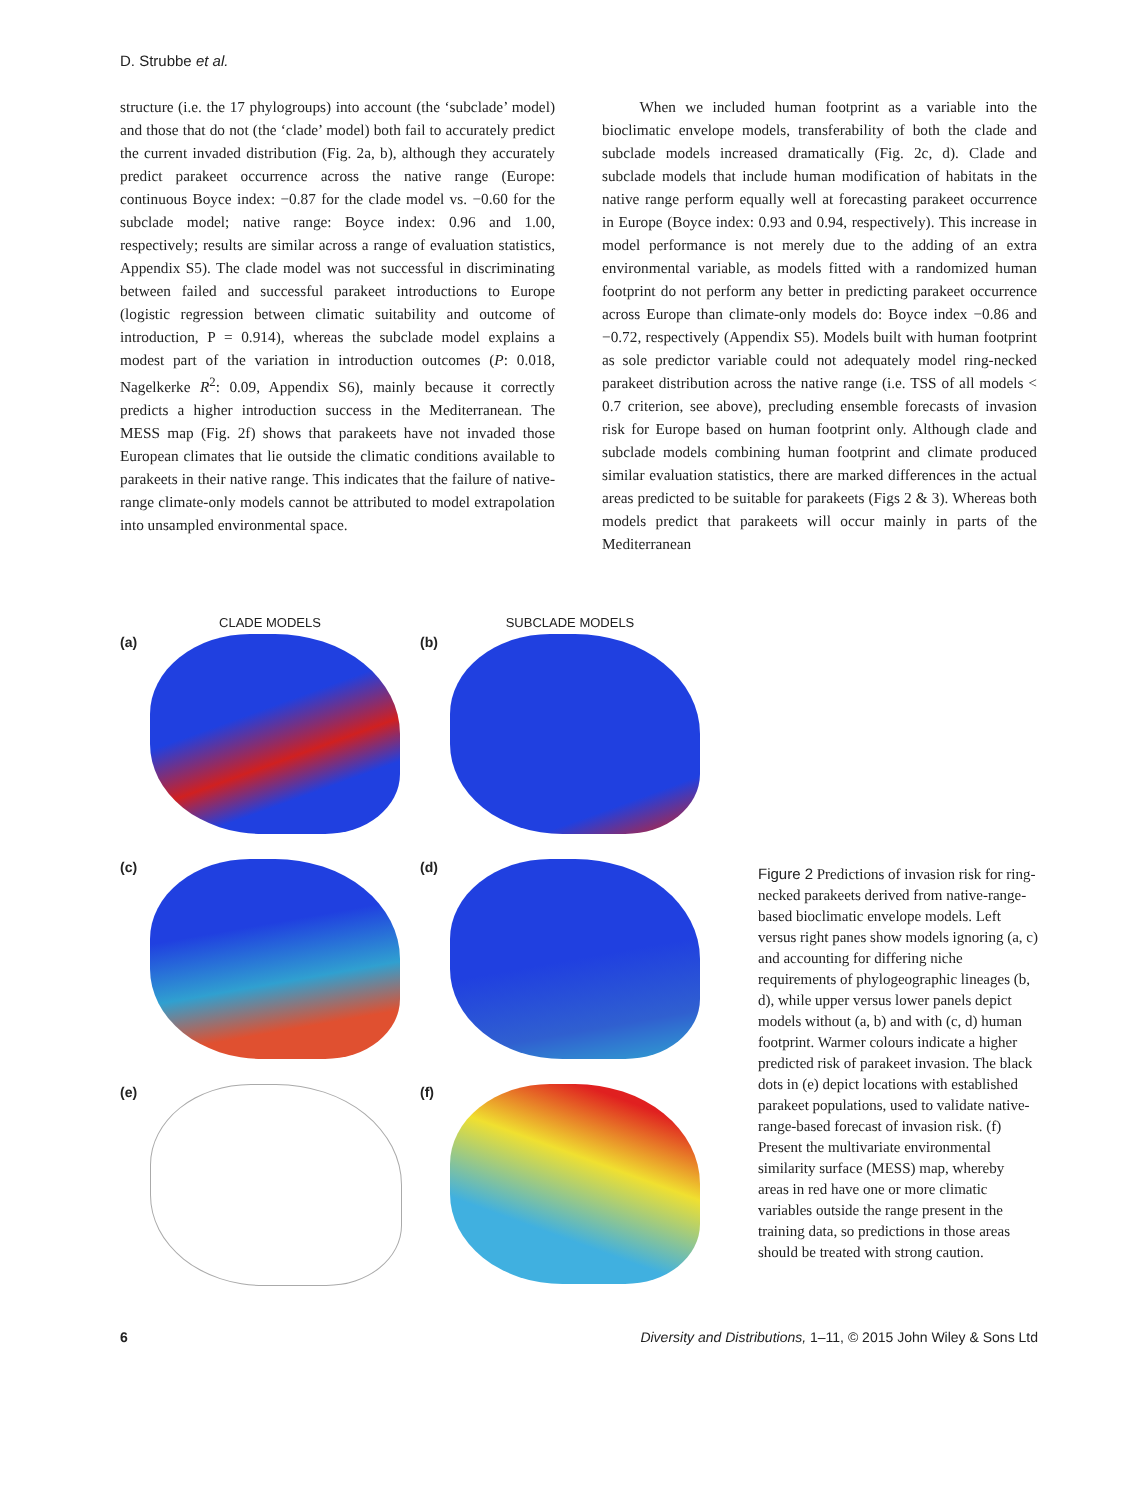D. Strubbe et al.
structure (i.e. the 17 phylogroups) into account (the ‘subclade’ model) and those that do not (the ‘clade’ model) both fail to accurately predict the current invaded distribution (Fig. 2a, b), although they accurately predict parakeet occurrence across the native range (Europe: continuous Boyce index: −0.87 for the clade model vs. −0.60 for the subclade model; native range: Boyce index: 0.96 and 1.00, respectively; results are similar across a range of evaluation statistics, Appendix S5). The clade model was not successful in discriminating between failed and successful parakeet introductions to Europe (logistic regression between climatic suitability and outcome of introduction, P = 0.914), whereas the subclade model explains a modest part of the variation in introduction outcomes (P: 0.018, Nagelkerke R<sup>2</sup>: 0.09, Appendix S6), mainly because it correctly predicts a higher introduction success in the Mediterranean. The MESS map (Fig. 2f) shows that parakeets have not invaded those European climates that lie outside the climatic conditions available to parakeets in their native range. This indicates that the failure of native-range climate-only models cannot be attributed to model extrapolation into unsampled environmental space.
When we included human footprint as a variable into the bioclimatic envelope models, transferability of both the clade and subclade models increased dramatically (Fig. 2c, d). Clade and subclade models that include human modification of habitats in the native range perform equally well at forecasting parakeet occurrence in Europe (Boyce index: 0.93 and 0.94, respectively). This increase in model performance is not merely due to the adding of an extra environmental variable, as models fitted with a randomized human footprint do not perform any better in predicting parakeet occurrence across Europe than climate-only models do: Boyce index −0.86 and −0.72, respectively (Appendix S5). Models built with human footprint as sole predictor variable could not adequately model ring-necked parakeet distribution across the native range (i.e. TSS of all models < 0.7 criterion, see above), precluding ensemble forecasts of invasion risk for Europe based on human footprint only. Although clade and subclade models combining human footprint and climate produced similar evaluation statistics, there are marked differences in the actual areas predicted to be suitable for parakeets (Figs 2 & 3). Whereas both models predict that parakeets will occur mainly in parts of the Mediterranean
CLADE MODELS SUBCLADE MODELS
(a)
(b)
(c)
(d)
(e)
(f)
Figure 2 Predictions of invasion risk for ring-necked parakeets derived from native-range-based bioclimatic envelope models. Left versus right panes show models ignoring (a, c) and accounting for differing niche requirements of phylogeographic lineages (b, d), while upper versus lower panels depict models without (a, b) and with (c, d) human footprint. Warmer colours indicate a higher predicted risk of parakeet invasion. The black dots in (e) depict locations with established parakeet populations, used to validate native-range-based forecast of invasion risk. (f) Present the multivariate environmental similarity surface (MESS) map, whereby areas in red have one or more climatic variables outside the range present in the training data, so predictions in those areas should be treated with strong caution.
6 Diversity and Distributions, 1–11, © 2015 John Wiley & Sons Ltd